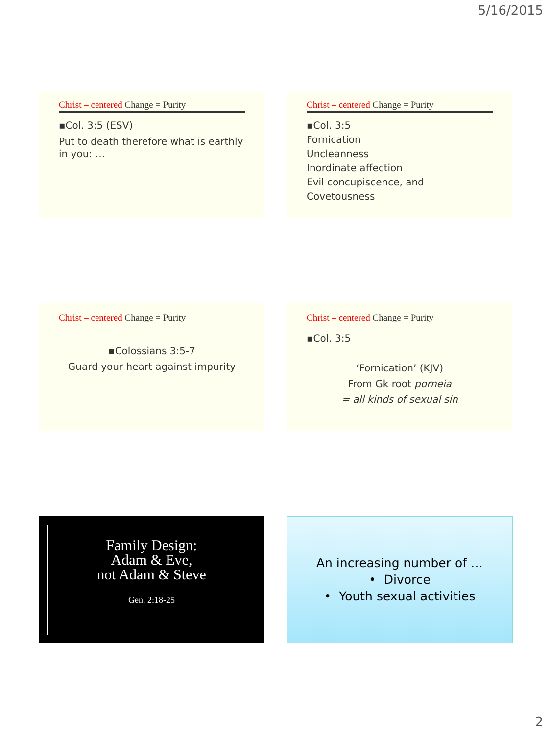5/16/2015
Christ – centered Change = Purity
▪Col. 3:5 (ESV)
Put to death therefore what is earthly in you: …
Christ – centered Change = Purity
▪Col. 3:5
Fornication
Uncleanness
Inordinate affection
Evil concupiscence, and
Covetousness
Christ – centered Change = Purity
▪Colossians 3:5-7
Guard your heart against impurity
Christ – centered Change = Purity
▪Col. 3:5
‘Fornication’ (KJV)
From Gk root porneia
= all kinds of sexual sin
Family Design:
Adam & Eve,
not Adam & Steve
Gen. 2:18-25
An increasing number of …
• Divorce
• Youth sexual activities
2